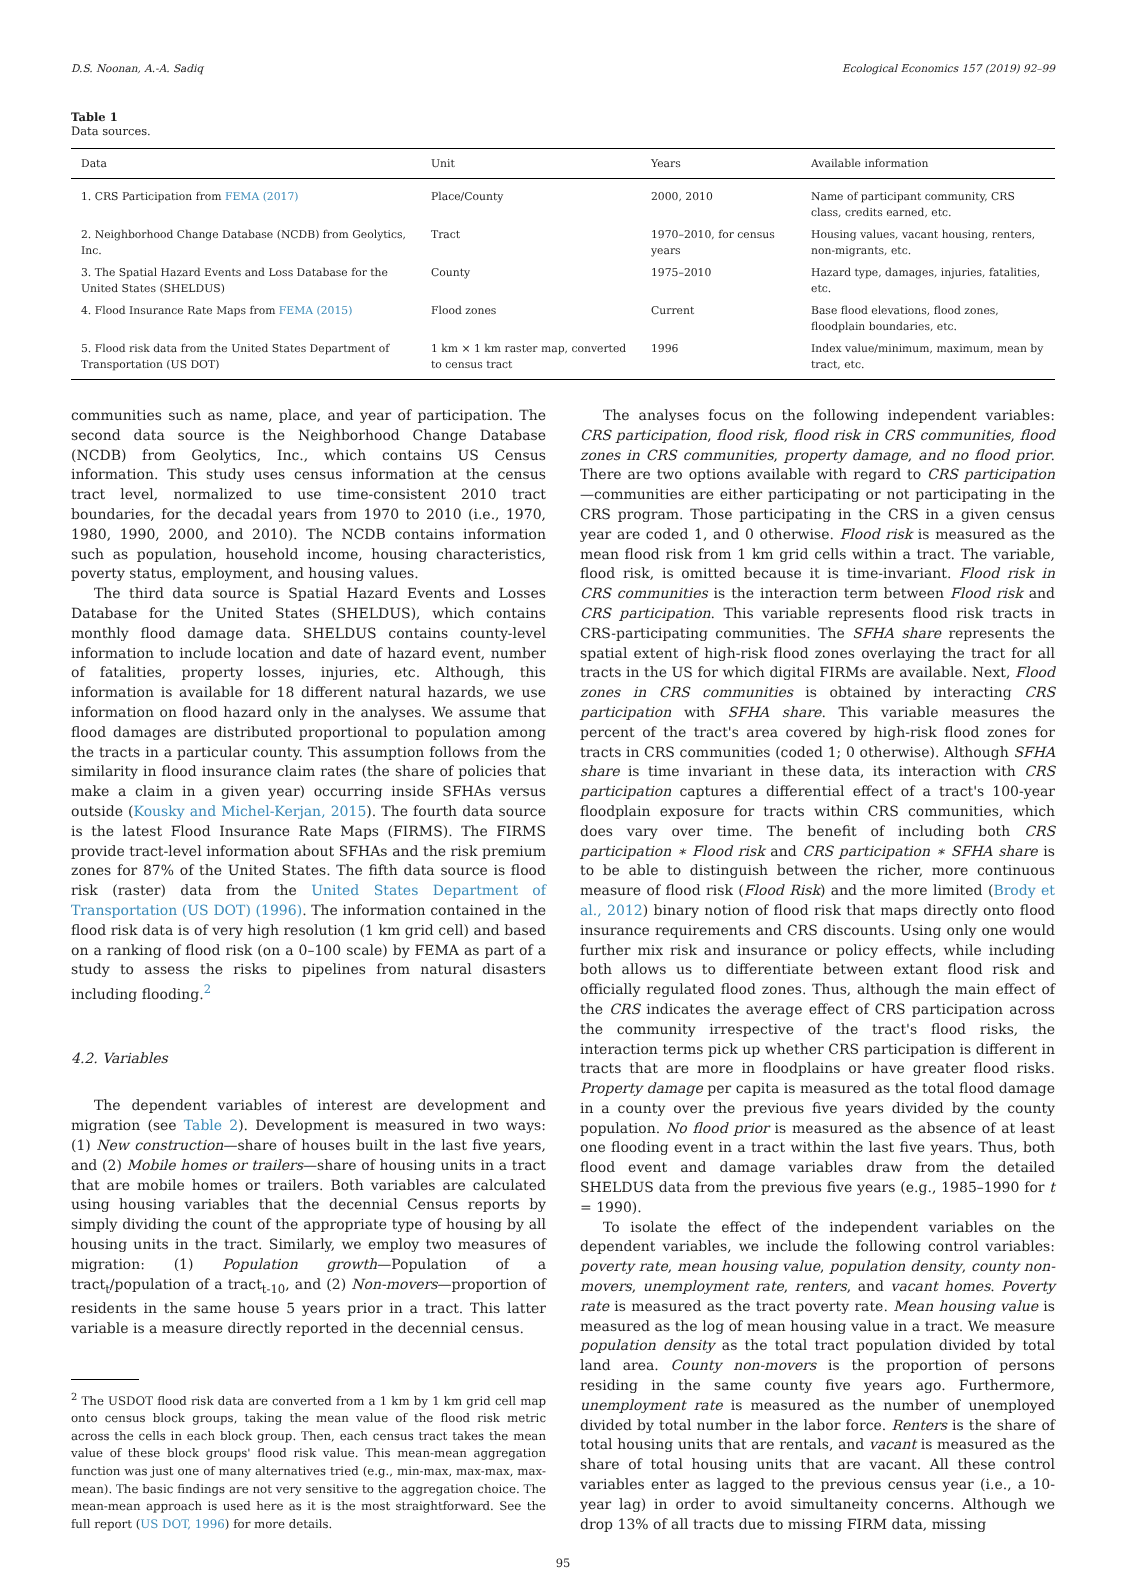D.S. Noonan, A.-A. Sadiq Ecological Economics 157 (2019) 92–99
Table 1
Data sources.
| Data | Unit | Years | Available information |
| --- | --- | --- | --- |
| 1. CRS Participation from FEMA (2017) | Place/County | 2000, 2010 | Name of participant community, CRS class, credits earned, etc. |
| 2. Neighborhood Change Database (NCDB) from Geolytics, Inc. | Tract | 1970–2010, for census years | Housing values, vacant housing, renters, non-migrants, etc. |
| 3. The Spatial Hazard Events and Loss Database for the United States (SHELDUS) | County | 1975–2010 | Hazard type, damages, injuries, fatalities, etc. |
| 4. Flood Insurance Rate Maps from FEMA (2015) | Flood zones | Current | Base flood elevations, flood zones, floodplain boundaries, etc. |
| 5. Flood risk data from the United States Department of Transportation (US DOT) | 1 km × 1 km raster map, converted to census tract | 1996 | Index value/minimum, maximum, mean by tract, etc. |
communities such as name, place, and year of participation. The second data source is the Neighborhood Change Database (NCDB) from Geolytics, Inc., which contains US Census information. This study uses census information at the census tract level, normalized to use time-consistent 2010 tract boundaries, for the decadal years from 1970 to 2010 (i.e., 1970, 1980, 1990, 2000, and 2010). The NCDB contains information such as population, household income, housing characteristics, poverty status, employment, and housing values.
The third data source is Spatial Hazard Events and Losses Database for the United States (SHELDUS), which contains monthly flood damage data. SHELDUS contains county-level information to include location and date of hazard event, number of fatalities, property losses, injuries, etc. Although, this information is available for 18 different natural hazards, we use information on flood hazard only in the analyses. We assume that flood damages are distributed proportional to population among the tracts in a particular county. This assumption follows from the similarity in flood insurance claim rates (the share of policies that make a claim in a given year) occurring inside SFHAs versus outside (Kousky and Michel-Kerjan, 2015). The fourth data source is the latest Flood Insurance Rate Maps (FIRMS). The FIRMS provide tract-level information about SFHAs and the risk premium zones for 87% of the United States. The fifth data source is flood risk (raster) data from the United States Department of Transportation (US DOT) (1996). The information contained in the flood risk data is of very high resolution (1 km grid cell) and based on a ranking of flood risk (on a 0–100 scale) by FEMA as part of a study to assess the risks to pipelines from natural disasters including flooding.<sup>2</sup>
4.2. Variables
The dependent variables of interest are development and migration (see Table 2). Development is measured in two ways: (1) New construction—share of houses built in the last five years, and (2) Mobile homes or trailers—share of housing units in a tract that are mobile homes or trailers. Both variables are calculated using housing variables that the decennial Census reports by simply dividing the count of the appropriate type of housing by all housing units in the tract. Similarly, we employ two measures of migration: (1) Population growth—Population of a tract<sub>t</sub>/population of a tract<sub>t-10</sub>, and (2) Non-movers—proportion of residents in the same house 5 years prior in a tract. This latter variable is a measure directly reported in the decennial census.
<sup>2</sup> The USDOT flood risk data are converted from a 1 km by 1 km grid cell map onto census block groups, taking the mean value of the flood risk metric across the cells in each block group. Then, each census tract takes the mean value of these block groups' flood risk value. This mean-mean aggregation function was just one of many alternatives tried (e.g., min-max, max-max, max-mean). The basic findings are not very sensitive to the aggregation choice. The mean-mean approach is used here as it is the most straightforward. See the full report (US DOT, 1996) for more details.
The analyses focus on the following independent variables: CRS participation, flood risk, flood risk in CRS communities, flood zones in CRS communities, property damage, and no flood prior. There are two options available with regard to CRS participation—communities are either participating or not participating in the CRS program. Those participating in the CRS in a given census year are coded 1, and 0 otherwise. Flood risk is measured as the mean flood risk from 1 km grid cells within a tract. The variable, flood risk, is omitted because it is time-invariant. Flood risk in CRS communities is the interaction term between Flood risk and CRS participation. This variable represents flood risk tracts in CRS-participating communities. The SFHA share represents the spatial extent of high-risk flood zones overlaying the tract for all tracts in the US for which digital FIRMs are available. Next, Flood zones in CRS communities is obtained by interacting CRS participation with SFHA share. This variable measures the percent of the tract's area covered by high-risk flood zones for tracts in CRS communities (coded 1; 0 otherwise). Although SFHA share is time invariant in these data, its interaction with CRS participation captures a differential effect of a tract's 100-year floodplain exposure for tracts within CRS communities, which does vary over time. The benefit of including both CRS participation ∗ Flood risk and CRS participation ∗ SFHA share is to be able to distinguish between the richer, more continuous measure of flood risk (Flood Risk) and the more limited (Brody et al., 2012) binary notion of flood risk that maps directly onto flood insurance requirements and CRS discounts. Using only one would further mix risk and insurance or policy effects, while including both allows us to differentiate between extant flood risk and officially regulated flood zones. Thus, although the main effect of the CRS indicates the average effect of CRS participation across the community irrespective of the tract's flood risks, the interaction terms pick up whether CRS participation is different in tracts that are more in floodplains or have greater flood risks. Property damage per capita is measured as the total flood damage in a county over the previous five years divided by the county population. No flood prior is measured as the absence of at least one flooding event in a tract within the last five years. Thus, both flood event and damage variables draw from the detailed SHELDUS data from the previous five years (e.g., 1985–1990 for t = 1990).
To isolate the effect of the independent variables on the dependent variables, we include the following control variables: poverty rate, mean housing value, population density, county non-movers, unemployment rate, renters, and vacant homes. Poverty rate is measured as the tract poverty rate. Mean housing value is measured as the log of mean housing value in a tract. We measure population density as the total tract population divided by total land area. County non-movers is the proportion of persons residing in the same county five years ago. Furthermore, unemployment rate is measured as the number of unemployed divided by total number in the labor force. Renters is the share of total housing units that are rentals, and vacant is measured as the share of total housing units that are vacant. All these control variables enter as lagged to the previous census year (i.e., a 10-year lag) in order to avoid simultaneity concerns. Although we drop 13% of all tracts due to missing FIRM data, missing
95